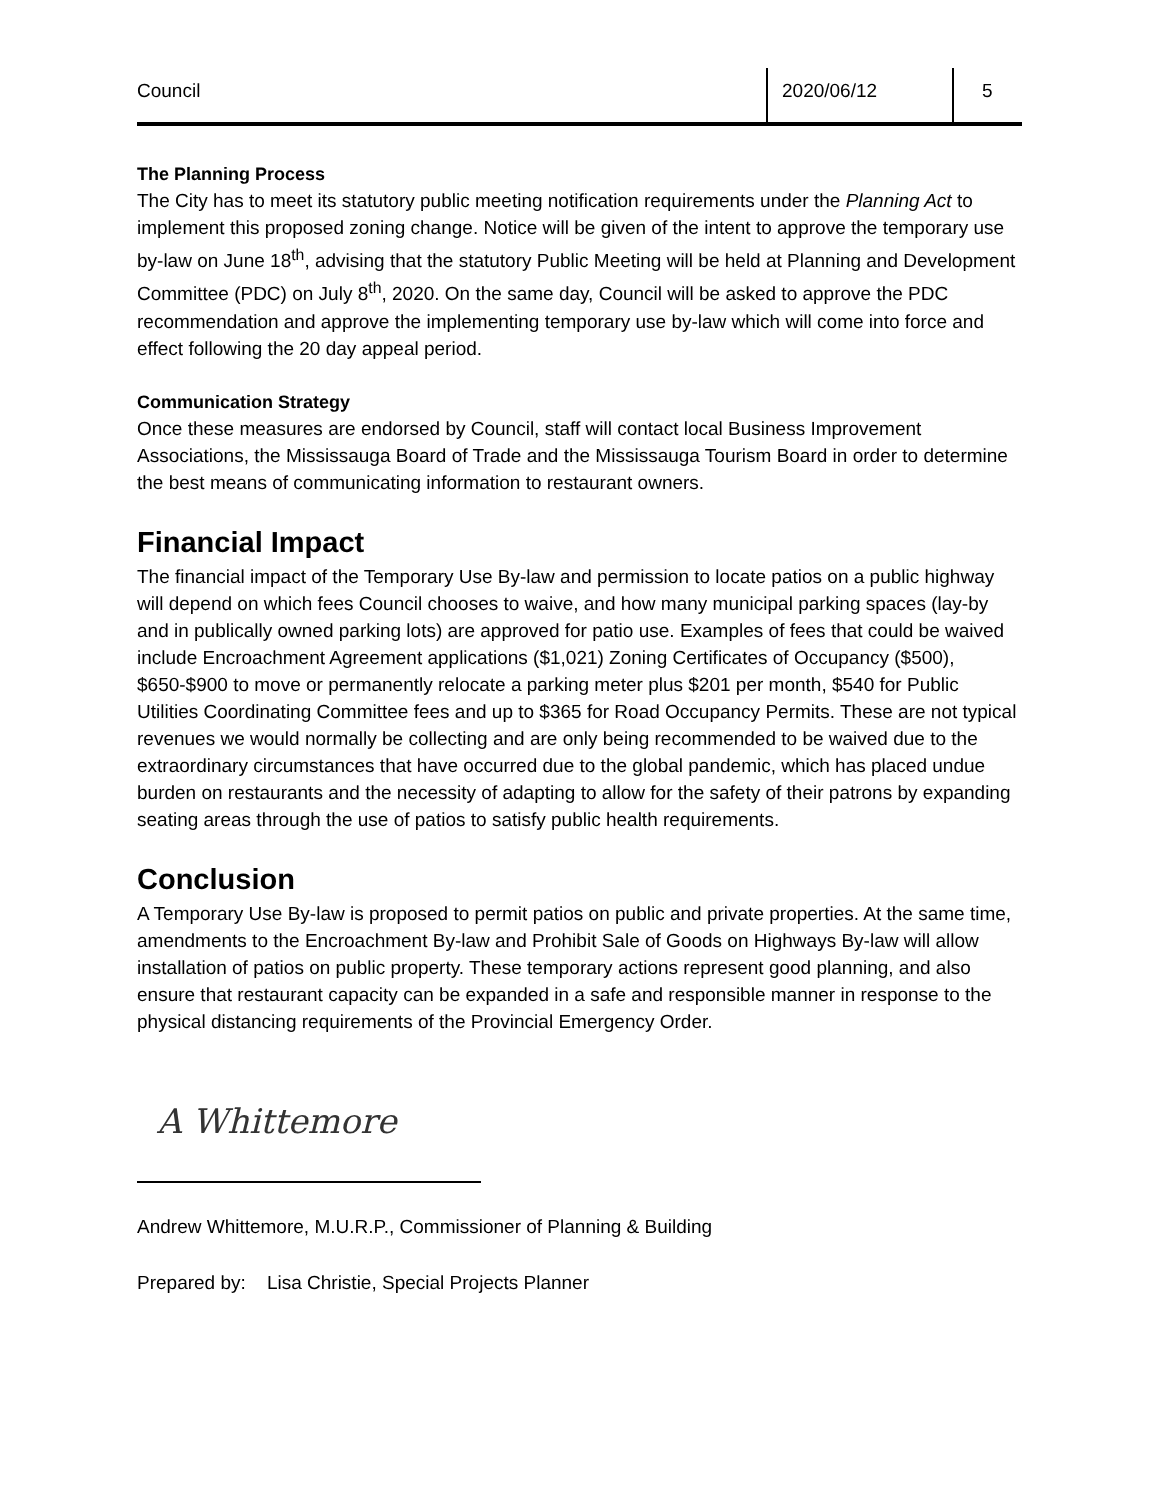Council 2020/06/12 5
The Planning Process
The City has to meet its statutory public meeting notification requirements under the Planning Act to implement this proposed zoning change. Notice will be given of the intent to approve the temporary use by-law on June 18<sup>th</sup>, advising that the statutory Public Meeting will be held at Planning and Development Committee (PDC) on July 8<sup>th</sup>, 2020. On the same day, Council will be asked to approve the PDC recommendation and approve the implementing temporary use by-law which will come into force and effect following the 20 day appeal period.
Communication Strategy
Once these measures are endorsed by Council, staff will contact local Business Improvement Associations, the Mississauga Board of Trade and the Mississauga Tourism Board in order to determine the best means of communicating information to restaurant owners.
Financial Impact
The financial impact of the Temporary Use By-law and permission to locate patios on a public highway will depend on which fees Council chooses to waive, and how many municipal parking spaces (lay-by and in publically owned parking lots) are approved for patio use. Examples of fees that could be waived include Encroachment Agreement applications ($1,021) Zoning Certificates of Occupancy ($500), $650-$900 to move or permanently relocate a parking meter plus $201 per month, $540 for Public Utilities Coordinating Committee fees and up to $365 for Road Occupancy Permits. These are not typical revenues we would normally be collecting and are only being recommended to be waived due to the extraordinary circumstances that have occurred due to the global pandemic, which has placed undue burden on restaurants and the necessity of adapting to allow for the safety of their patrons by expanding seating areas through the use of patios to satisfy public health requirements.
Conclusion
A Temporary Use By-law is proposed to permit patios on public and private properties. At the same time, amendments to the Encroachment By-law and Prohibit Sale of Goods on Highways By-law will allow installation of patios on public property. These temporary actions represent good planning, and also ensure that restaurant capacity can be expanded in a safe and responsible manner in response to the physical distancing requirements of the Provincial Emergency Order.
A Whittemore
Andrew Whittemore, M.U.R.P., Commissioner of Planning & Building
Prepared by: Lisa Christie, Special Projects Planner